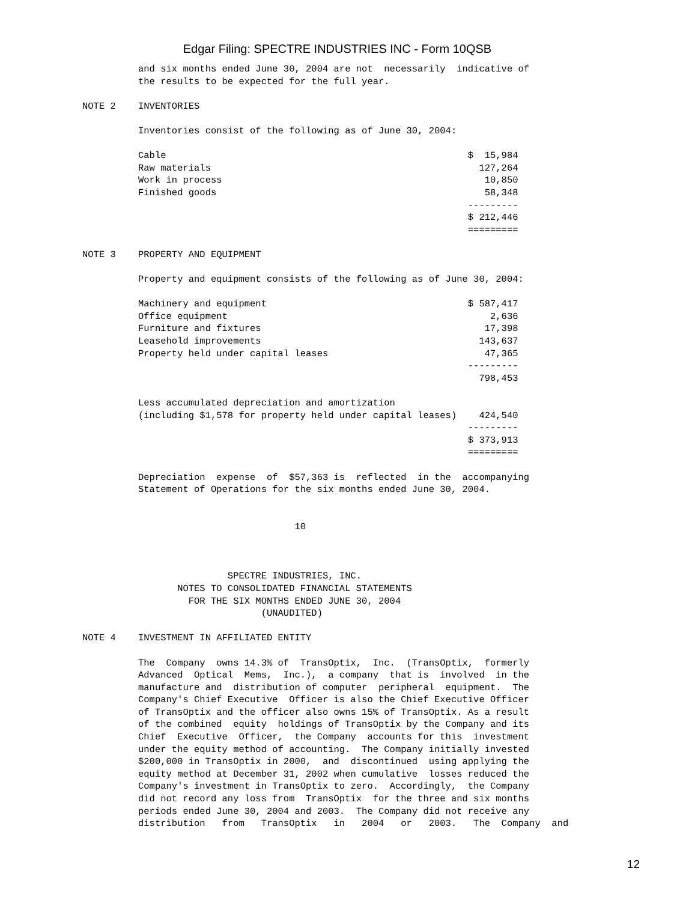Edgar Filing: SPECTRE INDUSTRIES INC - Form 10QSB
          and six months ended June 30, 2004 are not  necessarily  indicative of
          the results to be expected for the full year.

NOTE 2    INVENTORIES

          Inventories consist of the following as of June 30, 2004:

          Cable                                                      $  15,984
          Raw materials                                                127,264
          Work in process                                               10,850
          Finished goods                                                58,348
                                                                     ---------
                                                                     $ 212,446
                                                                     =========

NOTE 3    PROPERTY AND EQUIPMENT

          Property and equipment consists of the following as of June 30, 2004:

          Machinery and equipment                                    $ 587,417
          Office equipment                                               2,636
          Furniture and fixtures                                        17,398
          Leasehold improvements                                       143,637
          Property held under capital leases                            47,365
                                                                     ---------
                                                                       798,453

          Less accumulated depreciation and amortization
          (including $1,578 for property held under capital leases)    424,540
                                                                     ---------
                                                                     $ 373,913
                                                                     =========

          Depreciation  expense  of  $57,363 is  reflected  in the  accompanying
          Statement of Operations for the six months ended June 30, 2004.


                                      10



                          SPECTRE INDUSTRIES, INC.
                 NOTES TO CONSOLIDATED FINANCIAL STATEMENTS
                   FOR THE SIX MONTHS ENDED JUNE 30, 2004
                                (UNAUDITED)

NOTE 4    INVESTMENT IN AFFILIATED ENTITY

          The  Company  owns 14.3% of  TransOptix,  Inc.  (TransOptix,  formerly
          Advanced  Optical  Mems,  Inc.),  a company  that is  involved  in the
          manufacture and  distribution of computer  peripheral  equipment.  The
          Company's Chief Executive  Officer is also the Chief Executive Officer
          of TransOptix and the officer also owns 15% of TransOptix. As a result
          of the combined  equity  holdings of TransOptix by the Company and its
          Chief  Executive  Officer,  the Company  accounts for this  investment
          under the equity method of accounting.  The Company initially invested
          $200,000 in TransOptix in 2000,  and  discontinued  using applying the
          equity method at December 31, 2002 when cumulative  losses reduced the
          Company's investment in TransOptix to zero.  Accordingly,  the Company
          did not record any loss from  TransOptix  for the three and six months
          periods ended June 30, 2004 and 2003.  The Company did not receive any
          distribution   from   TransOptix   in   2004   or   2003.   The  Company  and
12